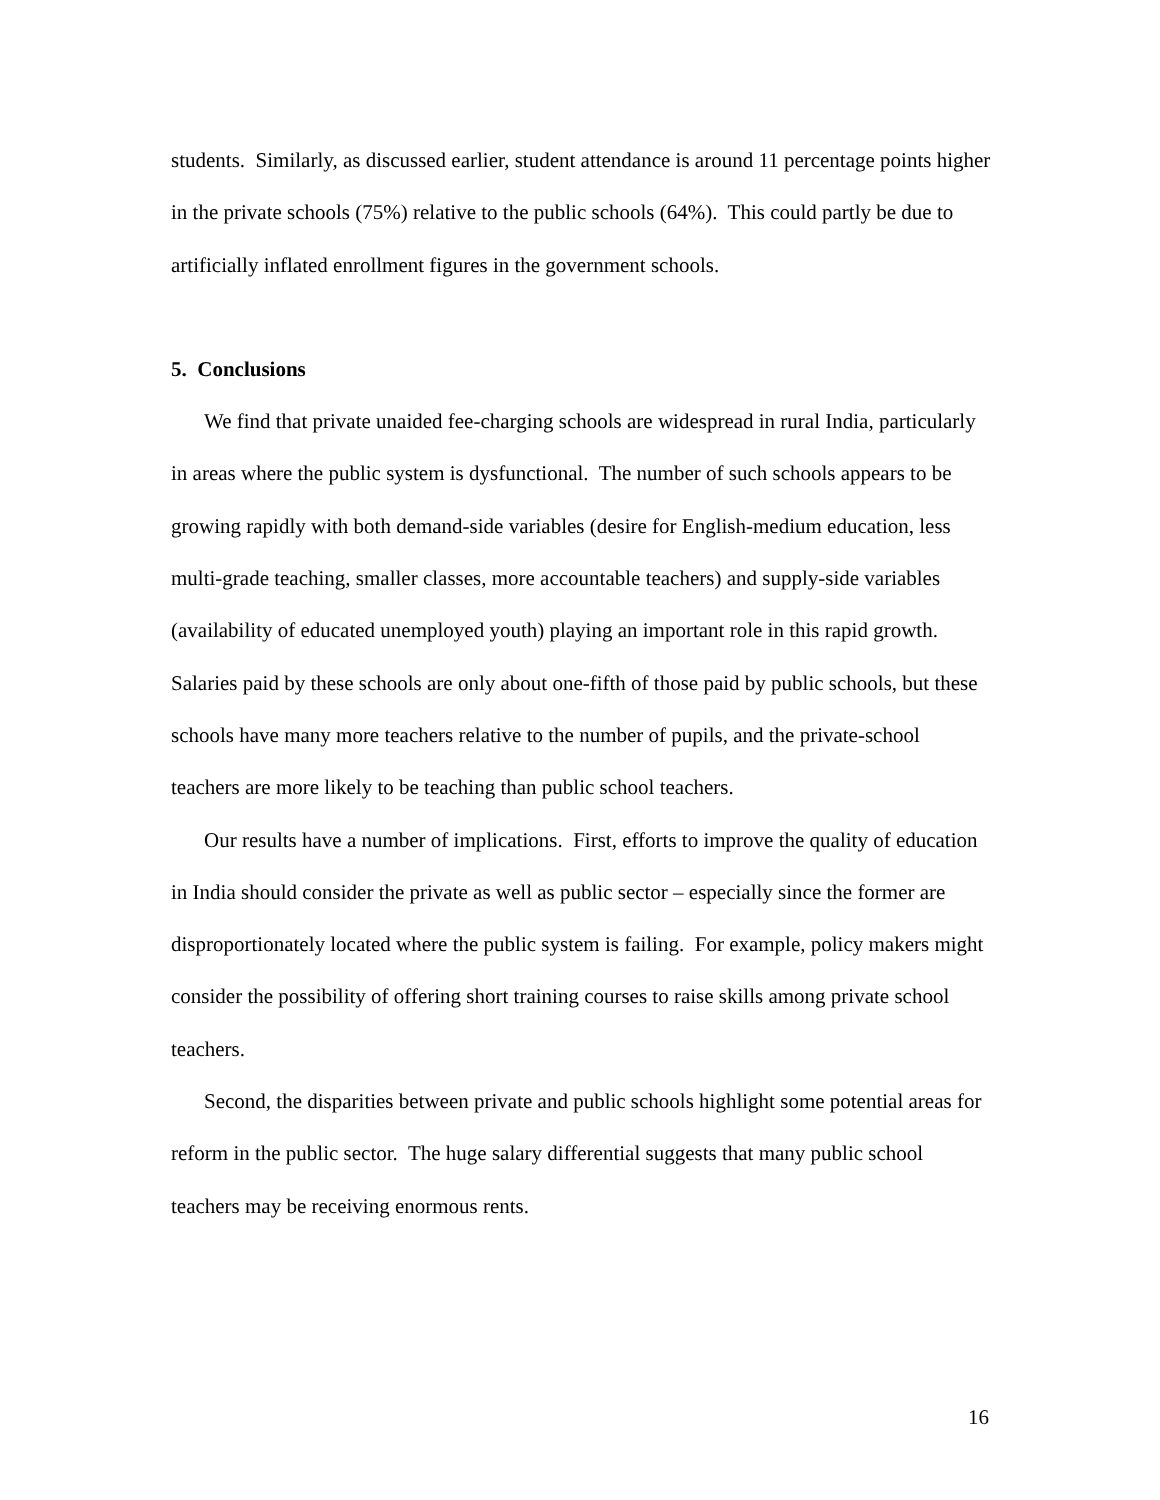students. Similarly, as discussed earlier, student attendance is around 11 percentage points higher in the private schools (75%) relative to the public schools (64%). This could partly be due to artificially inflated enrollment figures in the government schools.
5. Conclusions
We find that private unaided fee-charging schools are widespread in rural India, particularly in areas where the public system is dysfunctional. The number of such schools appears to be growing rapidly with both demand-side variables (desire for English-medium education, less multi-grade teaching, smaller classes, more accountable teachers) and supply-side variables (availability of educated unemployed youth) playing an important role in this rapid growth. Salaries paid by these schools are only about one-fifth of those paid by public schools, but these schools have many more teachers relative to the number of pupils, and the private-school teachers are more likely to be teaching than public school teachers.
Our results have a number of implications. First, efforts to improve the quality of education in India should consider the private as well as public sector – especially since the former are disproportionately located where the public system is failing. For example, policy makers might consider the possibility of offering short training courses to raise skills among private school teachers.
Second, the disparities between private and public schools highlight some potential areas for reform in the public sector. The huge salary differential suggests that many public school teachers may be receiving enormous rents.
16